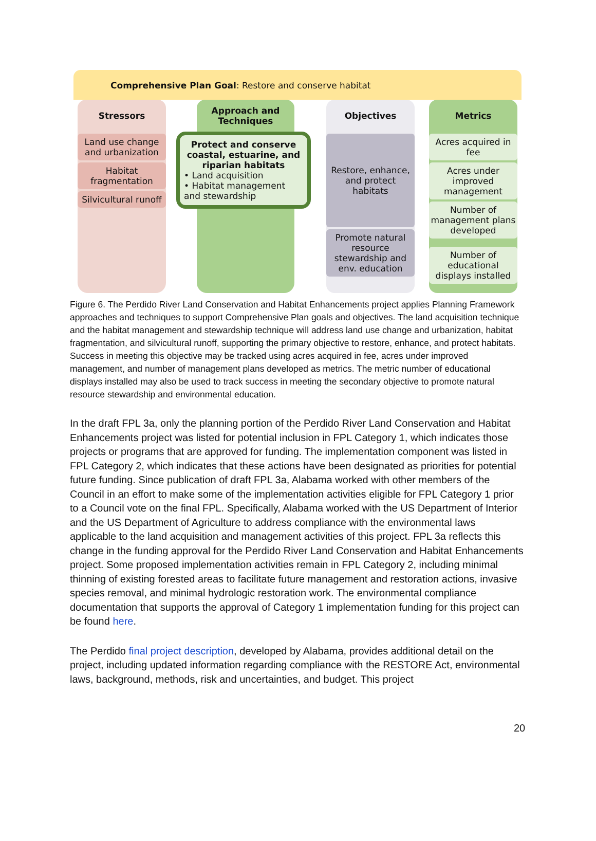Comprehensive Plan Goal: Restore and conserve habitat
Stressors
Land use change and urbanization
Habitat fragmentation
Silvicultural runoff
Approach and Techniques
Protect and conserve coastal, estuarine, and riparian habitats
• Land acquisition
• Habitat management and stewardship
Objectives
Restore, enhance, and protect habitats
Promote natural resource stewardship and env. education
Metrics
Acres acquired in fee
Acres under improved management
Number of management plans developed
Number of educational displays installed
Figure 6. The Perdido River Land Conservation and Habitat Enhancements project applies Planning Framework approaches and techniques to support Comprehensive Plan goals and objectives. The land acquisition technique and the habitat management and stewardship technique will address land use change and urbanization, habitat fragmentation, and silvicultural runoff, supporting the primary objective to restore, enhance, and protect habitats. Success in meeting this objective may be tracked using acres acquired in fee, acres under improved management, and number of management plans developed as metrics. The metric number of educational displays installed may also be used to track success in meeting the secondary objective to promote natural resource stewardship and environmental education.
In the draft FPL 3a, only the planning portion of the Perdido River Land Conservation and Habitat Enhancements project was listed for potential inclusion in FPL Category 1, which indicates those projects or programs that are approved for funding. The implementation component was listed in FPL Category 2, which indicates that these actions have been designated as priorities for potential future funding. Since publication of draft FPL 3a, Alabama worked with other members of the Council in an effort to make some of the implementation activities eligible for FPL Category 1 prior to a Council vote on the final FPL. Specifically, Alabama worked with the US Department of Interior and the US Department of Agriculture to address compliance with the environmental laws applicable to the land acquisition and management activities of this project. FPL 3a reflects this change in the funding approval for the Perdido River Land Conservation and Habitat Enhancements project. Some proposed implementation activities remain in FPL Category 2, including minimal thinning of existing forested areas to facilitate future management and restoration actions, invasive species removal, and minimal hydrologic restoration work. The environmental compliance documentation that supports the approval of Category 1 implementation funding for this project can be found here.
The Perdido final project description, developed by Alabama, provides additional detail on the project, including updated information regarding compliance with the RESTORE Act, environmental laws, background, methods, risk and uncertainties, and budget. This project
20